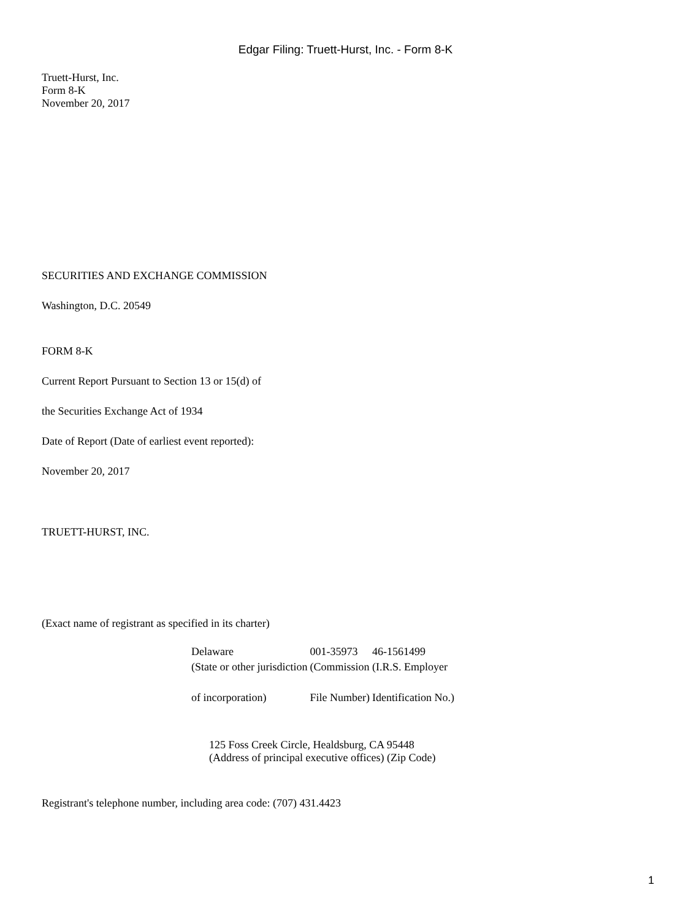Edgar Filing: Truett-Hurst, Inc. - Form 8-K
Truett-Hurst, Inc.
Form 8-K
November 20, 2017
SECURITIES AND EXCHANGE COMMISSION
Washington, D.C. 20549
FORM 8-K
Current Report Pursuant to Section 13 or 15(d) of
the Securities Exchange Act of 1934
Date of Report (Date of earliest event reported):
November 20, 2017
TRUETT-HURST, INC.
(Exact name of registrant as specified in its charter)
| Delaware | 001-35973 | 46-1561499 |
| (State or other jurisdiction | (Commission | (I.R.S. Employer |
| of incorporation) | File Number) | Identification No.) |
125 Foss Creek Circle, Healdsburg, CA 95448
(Address of principal executive offices) (Zip Code)
Registrant's telephone number, including area code: (707) 431.4423
1